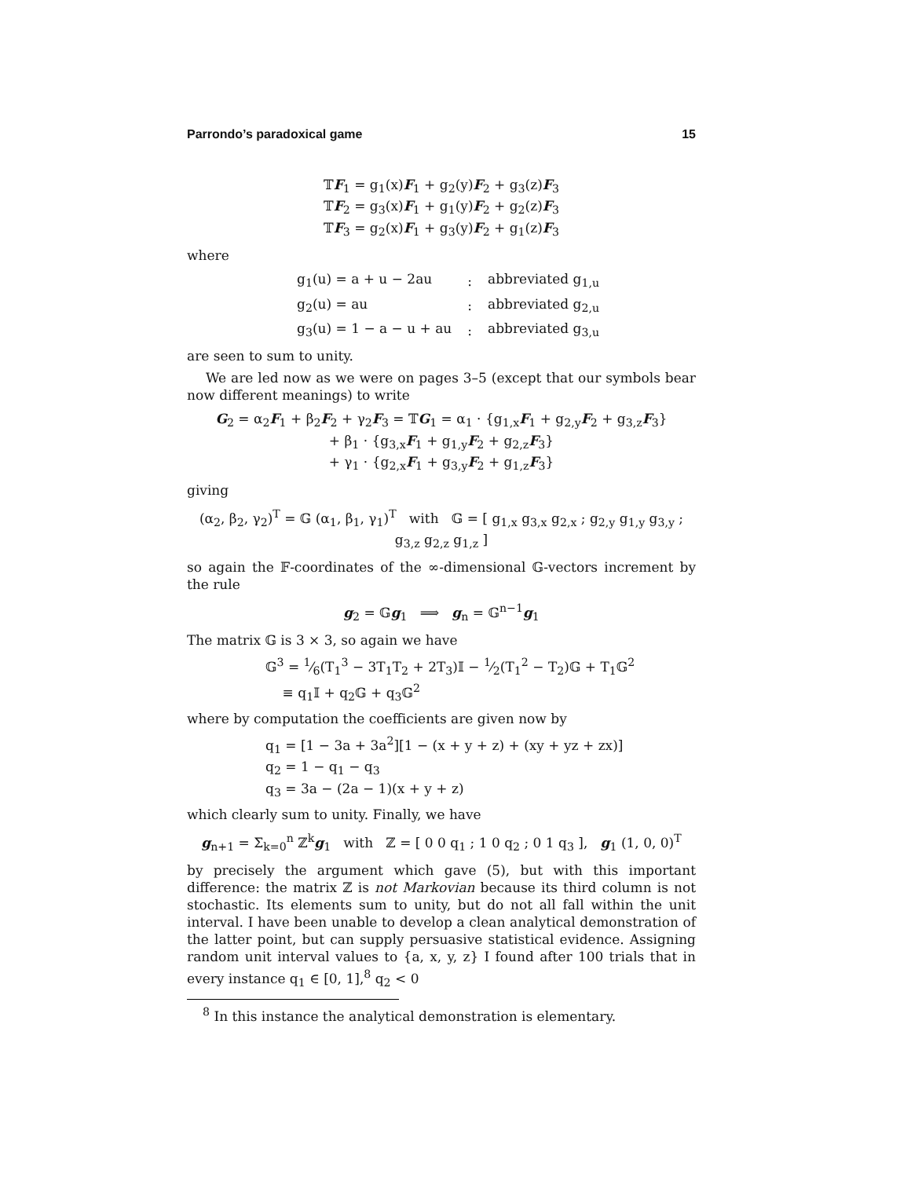Parrondo’s paradoxical game 15
𝕋F<sub>1</sub> = g<sub>1</sub>(x)F<sub>1</sub> + g<sub>2</sub>(y)F<sub>2</sub> + g<sub>3</sub>(z)F<sub>3</sub>
𝕋F<sub>2</sub> = g<sub>3</sub>(x)F<sub>1</sub> + g<sub>1</sub>(y)F<sub>2</sub> + g<sub>2</sub>(z)F<sub>3</sub>
𝕋F<sub>3</sub> = g<sub>2</sub>(x)F<sub>1</sub> + g<sub>3</sub>(y)F<sub>2</sub> + g<sub>1</sub>(z)F<sub>3</sub>
where
| g<sub>1</sub>(u) = a + u − 2au | : | abbreviated g<sub>1,u</sub> |
| g<sub>2</sub>(u) = au | : | abbreviated g<sub>2,u</sub> |
| g<sub>3</sub>(u) = 1 − a − u + au | : | abbreviated g<sub>3,u</sub> |
are seen to sum to unity.
We are led now as we were on pages 3–5 (except that our symbols bear now different meanings) to write
G<sub>2</sub> = α<sub>2</sub>F<sub>1</sub> + β<sub>2</sub>F<sub>2</sub> + γ<sub>2</sub>F<sub>3</sub> = 𝕋G<sub>1</sub> = α<sub>1</sub> · {g<sub>1,x</sub>F<sub>1</sub> + g<sub>2,y</sub>F<sub>2</sub> + g<sub>3,z</sub>F<sub>3</sub>}
+ β<sub>1</sub> · {g<sub>3,x</sub>F<sub>1</sub> + g<sub>1,y</sub>F<sub>2</sub> + g<sub>2,z</sub>F<sub>3</sub>}
+ γ<sub>1</sub> · {g<sub>2,x</sub>F<sub>1</sub> + g<sub>3,y</sub>F<sub>2</sub> + g<sub>1,z</sub>F<sub>3</sub>}
giving
(α<sub>2</sub>, β<sub>2</sub>, γ<sub>2</sub>)<sup>T</sup> = 𝔾 (α<sub>1</sub>, β<sub>1</sub>, γ<sub>1</sub>)<sup>T</sup> with 𝔾 = [ g<sub>1,x</sub> g<sub>3,x</sub> g<sub>2,x</sub> ; g<sub>2,y</sub> g<sub>1,y</sub> g<sub>3,y</sub> ; g<sub>3,z</sub> g<sub>2,z</sub> g<sub>1,z</sub> ]
so again the 𝔽-coordinates of the ∞-dimensional 𝔾-vectors increment by the rule
g<sub>2</sub> = 𝔾g<sub>1</sub> ⟹ g<sub>n</sub> = 𝔾<sup>n−1</sup>g<sub>1</sub>
The matrix 𝔾 is 3 × 3, so again we have
𝔾<sup>3</sup> = 1⁄6(T<sub>1</sub><sup>3</sup> − 3T<sub>1</sub>T<sub>2</sub> + 2T<sub>3</sub>)𝕀 − 1⁄2(T<sub>1</sub><sup>2</sup> − T<sub>2</sub>)𝔾 + T<sub>1</sub>𝔾<sup>2</sup>
≡ q<sub>1</sub>𝕀 + q<sub>2</sub>𝔾 + q<sub>3</sub>𝔾<sup>2</sup>
where by computation the coefficients are given now by
q<sub>1</sub> = [1 − 3a + 3a<sup>2</sup>][1 − (x + y + z) + (xy + yz + zx)]
q<sub>2</sub> = 1 − q<sub>1</sub> − q<sub>3</sub>
q<sub>3</sub> = 3a − (2a − 1)(x + y + z)
which clearly sum to unity. Finally, we have
g<sub>n+1</sub> = Σ<sub>k=0</sub><sup>n</sup> ℤ<sup>k</sup>g<sub>1</sub> with ℤ = [ 0 0 q<sub>1</sub> ; 1 0 q<sub>2</sub> ; 0 1 q<sub>3</sub> ], g<sub>1</sub> (1, 0, 0)<sup>T</sup>
by precisely the argument which gave (5), but with this important difference: the matrix ℤ is not Markovian because its third column is not stochastic. Its elements sum to unity, but do not all fall within the unit interval. I have been unable to develop a clean analytical demonstration of the latter point, but can supply persuasive statistical evidence. Assigning random unit interval values to {a, x, y, z} I found after 100 trials that in every instance q<sub>1</sub> ∈ [0, 1],<sup>8</sup> q<sub>2</sub> < 0
<sup>8</sup> In this instance the analytical demonstration is elementary.